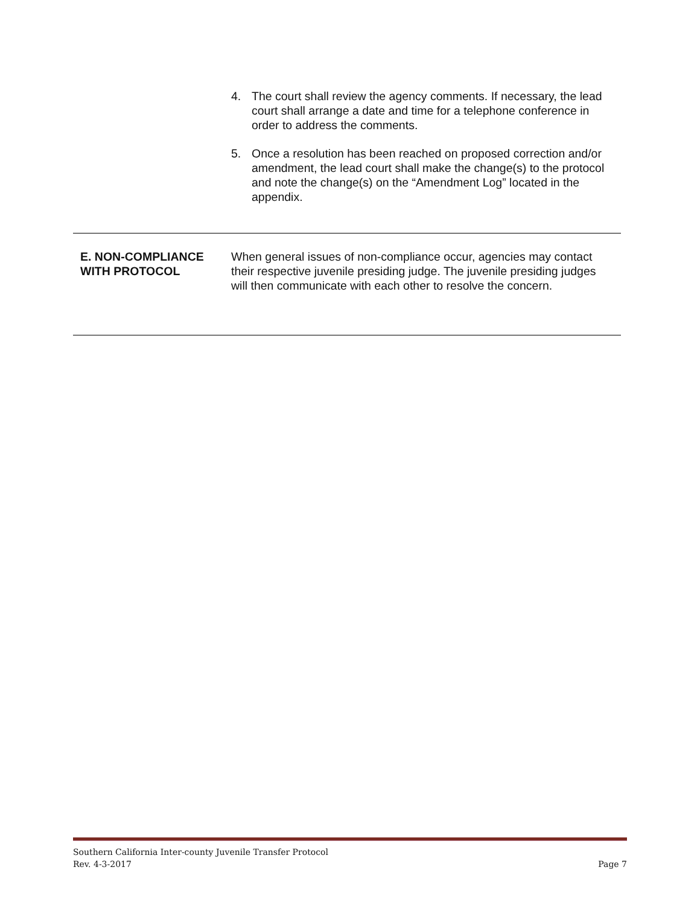4. The court shall review the agency comments. If necessary, the lead court shall arrange a date and time for a telephone conference in order to address the comments.
5. Once a resolution has been reached on proposed correction and/or amendment, the lead court shall make the change(s) to the protocol and note the change(s) on the “Amendment Log” located in the appendix.
E. NON-COMPLIANCE WITH PROTOCOL
When general issues of non-compliance occur, agencies may contact their respective juvenile presiding judge. The juvenile presiding judges will then communicate with each other to resolve the concern.
Southern California Inter-county Juvenile Transfer Protocol
Rev. 4-3-2017 Page 7